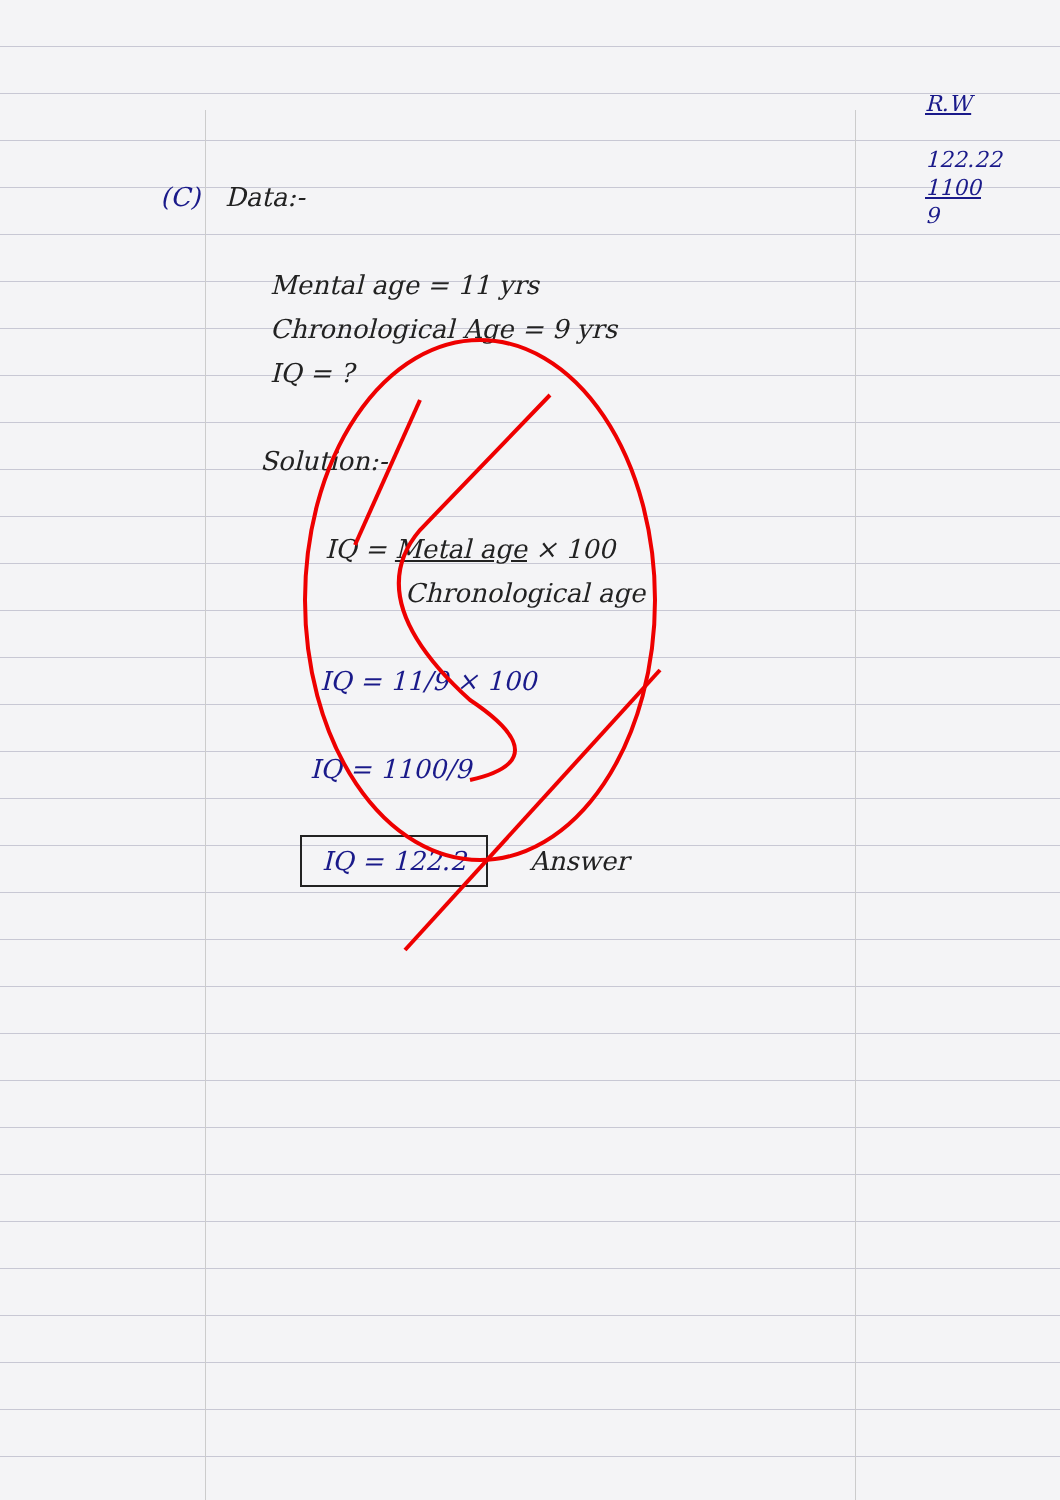R.W
122.22
1100
9
(C) Data:-
Mental age = 11 yrs
Chronological Age = 9 yrs
IQ = ?
Solution:-
IQ = Metal age × 100
Chronological age
IQ = 11/9 × 100
IQ = 1100/9
IQ = 122.2 Answer